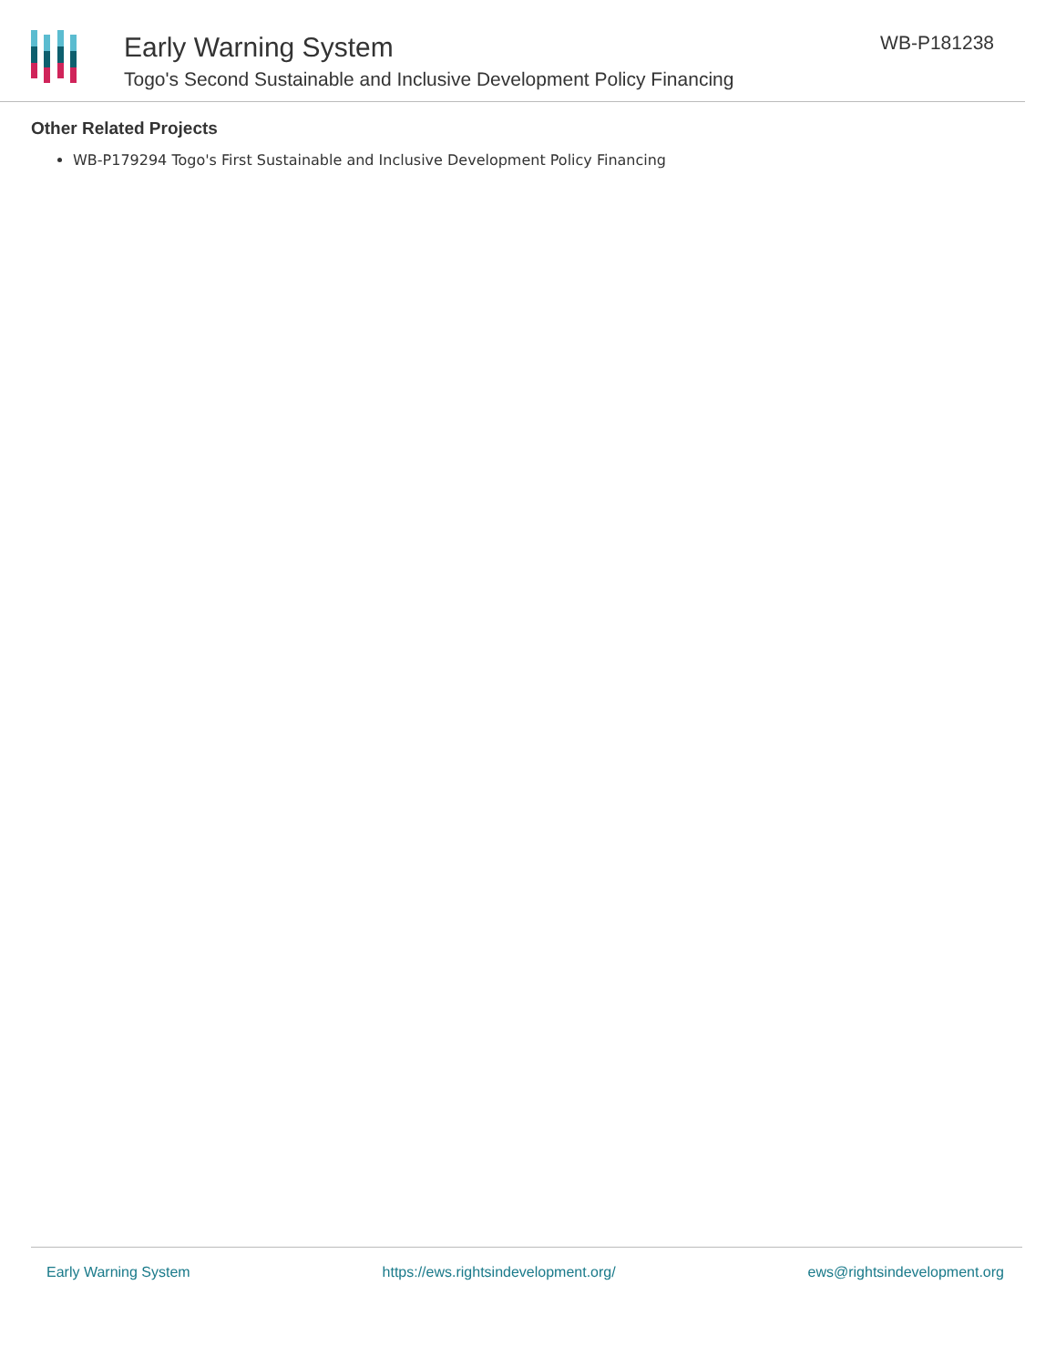Early Warning System
Togo's Second Sustainable and Inclusive Development Policy Financing
WB-P181238
Other Related Projects
WB-P179294 Togo's First Sustainable and Inclusive Development Policy Financing
Early Warning System https://ews.rightsindevelopment.org/ ews@rightsindevelopment.org